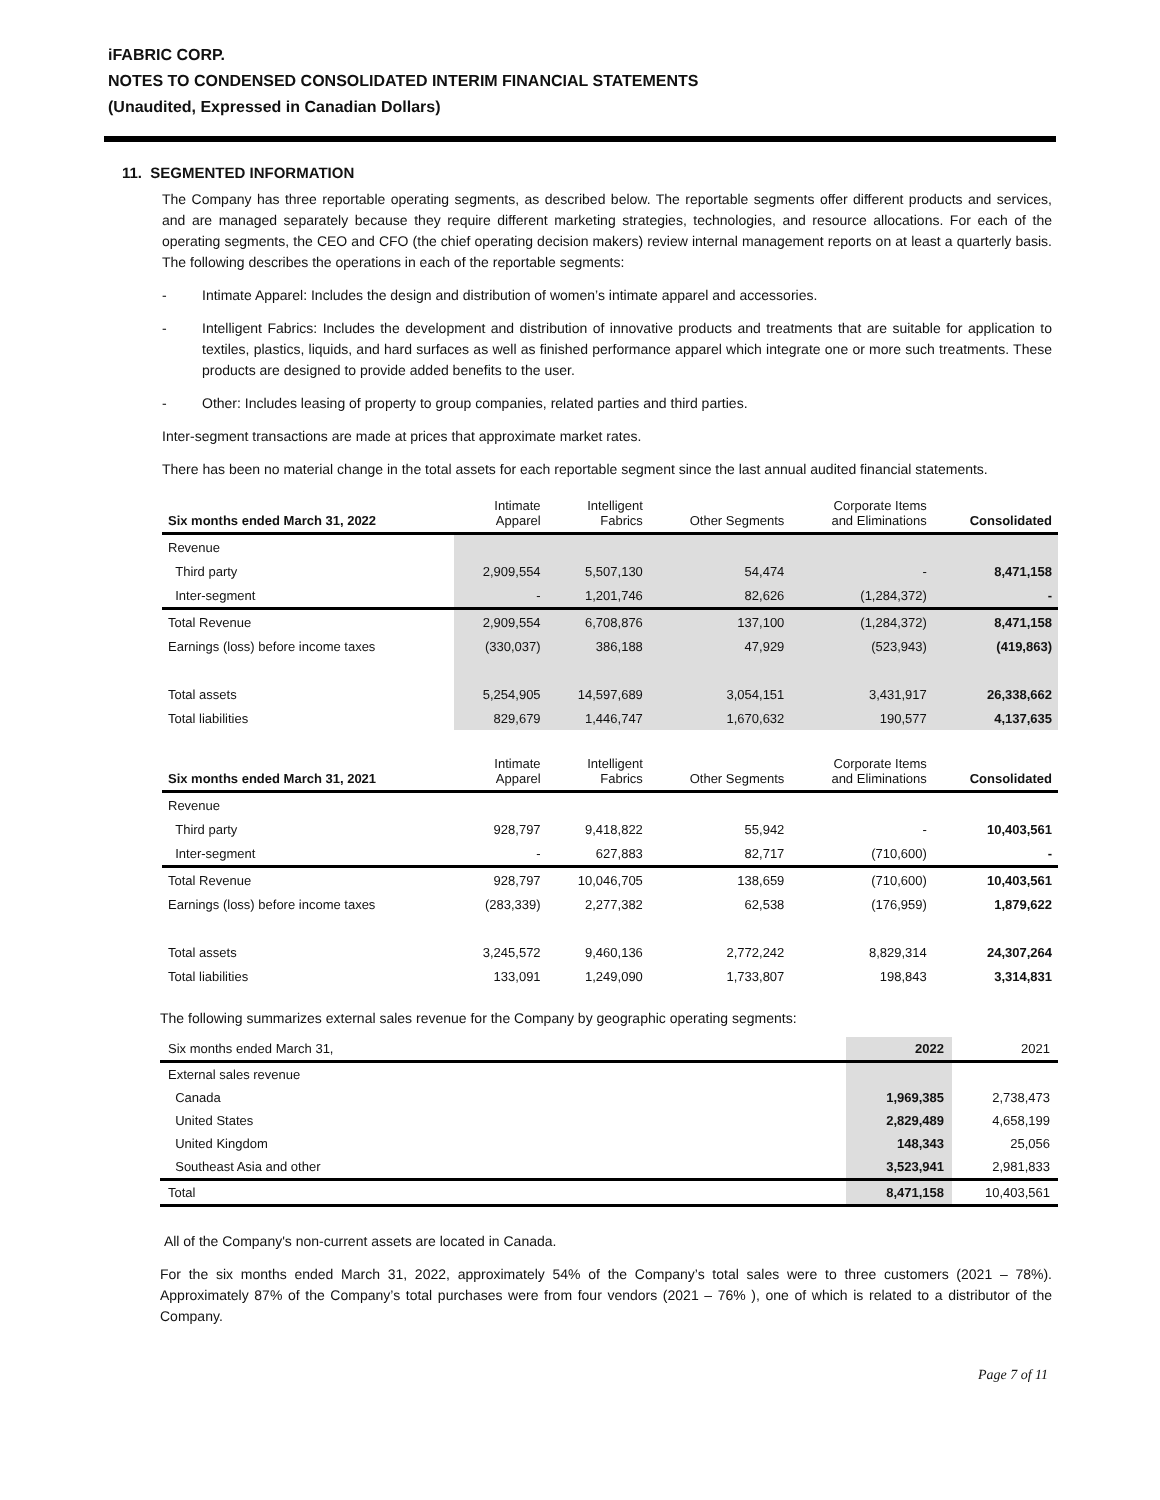iFABRIC CORP.
NOTES TO CONDENSED CONSOLIDATED INTERIM FINANCIAL STATEMENTS
(Unaudited, Expressed in Canadian Dollars)
11. SEGMENTED INFORMATION
The Company has three reportable operating segments, as described below. The reportable segments offer different products and services, and are managed separately because they require different marketing strategies, technologies, and resource allocations. For each of the operating segments, the CEO and CFO (the chief operating decision makers) review internal management reports on at least a quarterly basis. The following describes the operations in each of the reportable segments:
- Intimate Apparel: Includes the design and distribution of women’s intimate apparel and accessories.
- Intelligent Fabrics: Includes the development and distribution of innovative products and treatments that are suitable for application to textiles, plastics, liquids, and hard surfaces as well as finished performance apparel which integrate one or more such treatments. These products are designed to provide added benefits to the user.
- Other: Includes leasing of property to group companies, related parties and third parties.
Inter-segment transactions are made at prices that approximate market rates.
There has been no material change in the total assets for each reportable segment since the last annual audited financial statements.
| Six months ended March 31, 2022 | Intimate Apparel | Intelligent Fabrics | Other Segments | Corporate Items and Eliminations | Consolidated |
| --- | --- | --- | --- | --- | --- |
| Revenue | | | | | |
| Third party | 2,909,554 | 5,507,130 | 54,474 | - | 8,471,158 |
| Inter-segment | - | 1,201,746 | 82,626 | (1,284,372) | - |
| Total Revenue | 2,909,554 | 6,708,876 | 137,100 | (1,284,372) | 8,471,158 |
| Earnings (loss) before income taxes | (330,037) | 386,188 | 47,929 | (523,943) | (419,863) |
| Total assets | 5,254,905 | 14,597,689 | 3,054,151 | 3,431,917 | 26,338,662 |
| Total liabilities | 829,679 | 1,446,747 | 1,670,632 | 190,577 | 4,137,635 |
| Six months ended March 31, 2021 | Intimate Apparel | Intelligent Fabrics | Other Segments | Corporate Items and Eliminations | Consolidated |
| --- | --- | --- | --- | --- | --- |
| Revenue | | | | | |
| Third party | 928,797 | 9,418,822 | 55,942 | - | 10,403,561 |
| Inter-segment | - | 627,883 | 82,717 | (710,600) | - |
| Total Revenue | 928,797 | 10,046,705 | 138,659 | (710,600) | 10,403,561 |
| Earnings (loss) before income taxes | (283,339) | 2,277,382 | 62,538 | (176,959) | 1,879,622 |
| Total assets | 3,245,572 | 9,460,136 | 2,772,242 | 8,829,314 | 24,307,264 |
| Total liabilities | 133,091 | 1,249,090 | 1,733,807 | 198,843 | 3,314,831 |
The following summarizes external sales revenue for the Company by geographic operating segments:
| Six months ended March 31, | 2022 | 2021 |
| External sales revenue | | |
| Canada | 1,969,385 | 2,738,473 |
| United States | 2,829,489 | 4,658,199 |
| United Kingdom | 148,343 | 25,056 |
| Southeast Asia and other | 3,523,941 | 2,981,833 |
| Total | 8,471,158 | 10,403,561 |
All of the Company's non-current assets are located in Canada.
For the six months ended March 31, 2022, approximately 54% of the Company’s total sales were to three customers (2021 – 78%). Approximately 87% of the Company’s total purchases were from four vendors (2021 – 76% ), one of which is related to a distributor of the Company.
Page 7 of 11